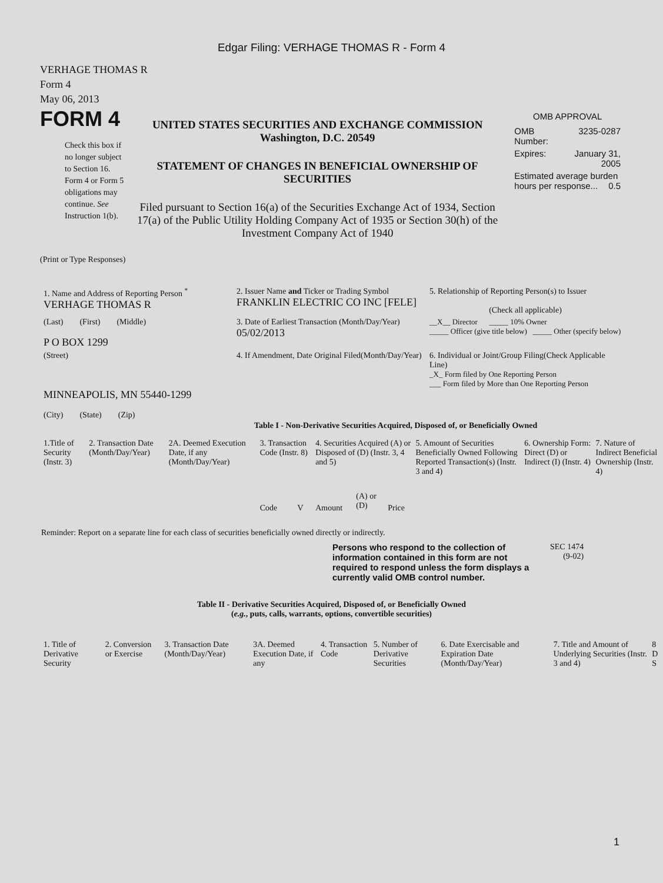Edgar Filing: VERHAGE THOMAS R - Form 4
VERHAGE THOMAS R
Form 4
May 06, 2013
FORM 4
Check this box if no longer subject to Section 16. Form 4 or Form 5 obligations may continue. See Instruction 1(b).
UNITED STATES SECURITIES AND EXCHANGE COMMISSION
Washington, D.C. 20549
STATEMENT OF CHANGES IN BENEFICIAL OWNERSHIP OF SECURITIES
Filed pursuant to Section 16(a) of the Securities Exchange Act of 1934, Section 17(a) of the Public Utility Holding Company Act of 1935 or Section 30(h) of the Investment Company Act of 1940
OMB APPROVAL
| OMB Number: | 3235-0287 |
| Expires: | January 31, 2005 |
| Estimated average burden hours per response... 0.5 | |
(Print or Type Responses)
| 1. Name and Address of Reporting Person <sup>*</sup> VERHAGE THOMAS R | 2. Issuer Name and Ticker or Trading Symbol FRANKLIN ELECTRIC CO INC [FELE] | 5. Relationship of Reporting Person(s) to Issuer (Check all applicable) |
| (Last) (First) (Middle) P O BOX 1299 | 3. Date of Earliest Transaction (Month/Day/Year) 05/02/2013 | __X__ Director _____ 10% Owner _____ Officer (give title below) _____ Other (specify below) |
| (Street) MINNEAPOLIS, MN 55440-1299 (City) (State) (Zip) | 4. If Amendment, Date Original Filed(Month/Day/Year) | 6. Individual or Joint/Group Filing(Check Applicable Line) _X_ Form filed by One Reporting Person ___ Form filed by More than One Reporting Person |
Table I - Non-Derivative Securities Acquired, Disposed of, or Beneficially Owned
| 1.Title of Security (Instr. 3) | 2. Transaction Date (Month/Day/Year) | 2A. Deemed Execution Date, if any (Month/Day/Year) | 3. Transaction Code (Instr. 8) | | 4. Securities Acquired (A) or Disposed of (D) (Instr. 3, 4 and 5) | | | 5. Amount of Securities Beneficially Owned Following Reported Transaction(s) (Instr. 3 and 4) | 6. Ownership Form: Direct (D) or Indirect (I) (Instr. 4) | 7. Nature of Indirect Beneficial Ownership (Instr. 4) |
| --- | --- | --- | --- | --- | --- | --- | --- | --- | --- | --- |
| | | | Code | V | Amount | (A) or (D) | Price | | | |
Reminder: Report on a separate line for each class of securities beneficially owned directly or indirectly.
Persons who respond to the collection of information contained in this form are not required to respond unless the form displays a currently valid OMB control number.
SEC 1474
(9-02)
Table II - Derivative Securities Acquired, Disposed of, or Beneficially Owned
(e.g., puts, calls, warrants, options, convertible securities)
| 1. Title of Derivative Security | 2. Conversion or Exercise | 3. Transaction Date (Month/Day/Year) | 3A. Deemed Execution Date, if any | 4. Transaction Code | 5. Number of Derivative Securities | 6. Date Exercisable and Expiration Date (Month/Day/Year) | 7. Title and Amount of Underlying Securities (Instr. 3 and 4) | 8 D S |
| --- | --- | --- | --- | --- | --- | --- | --- | --- |
1